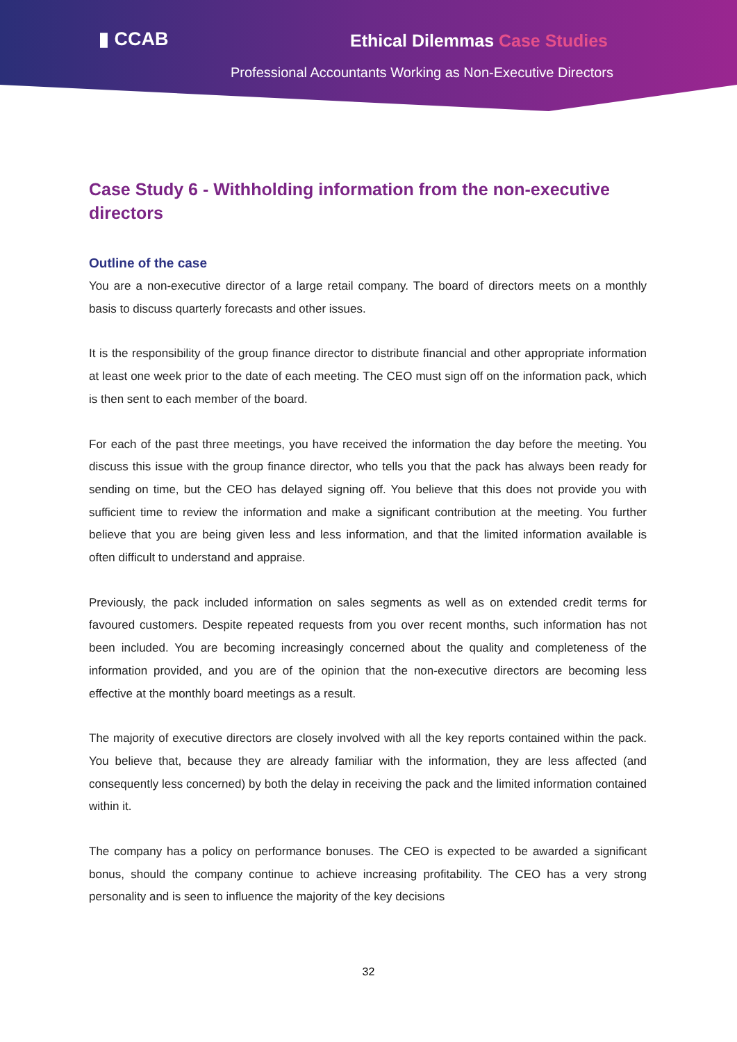▮ CCAB Ethical Dilemmas Case Studies
Professional Accountants Working as Non-Executive Directors
Case Study 6 - Withholding information from the non-executive directors
Outline of the case
You are a non-executive director of a large retail company. The board of directors meets on a monthly basis to discuss quarterly forecasts and other issues.
It is the responsibility of the group finance director to distribute financial and other appropriate information at least one week prior to the date of each meeting. The CEO must sign off on the information pack, which is then sent to each member of the board.
For each of the past three meetings, you have received the information the day before the meeting. You discuss this issue with the group finance director, who tells you that the pack has always been ready for sending on time, but the CEO has delayed signing off. You believe that this does not provide you with sufficient time to review the information and make a significant contribution at the meeting. You further believe that you are being given less and less information, and that the limited information available is often difficult to understand and appraise.
Previously, the pack included information on sales segments as well as on extended credit terms for favoured customers. Despite repeated requests from you over recent months, such information has not been included. You are becoming increasingly concerned about the quality and completeness of the information provided, and you are of the opinion that the non-executive directors are becoming less effective at the monthly board meetings as a result.
The majority of executive directors are closely involved with all the key reports contained within the pack. You believe that, because they are already familiar with the information, they are less affected (and consequently less concerned) by both the delay in receiving the pack and the limited information contained within it.
The company has a policy on performance bonuses. The CEO is expected to be awarded a significant bonus, should the company continue to achieve increasing profitability. The CEO has a very strong personality and is seen to influence the majority of the key decisions
32